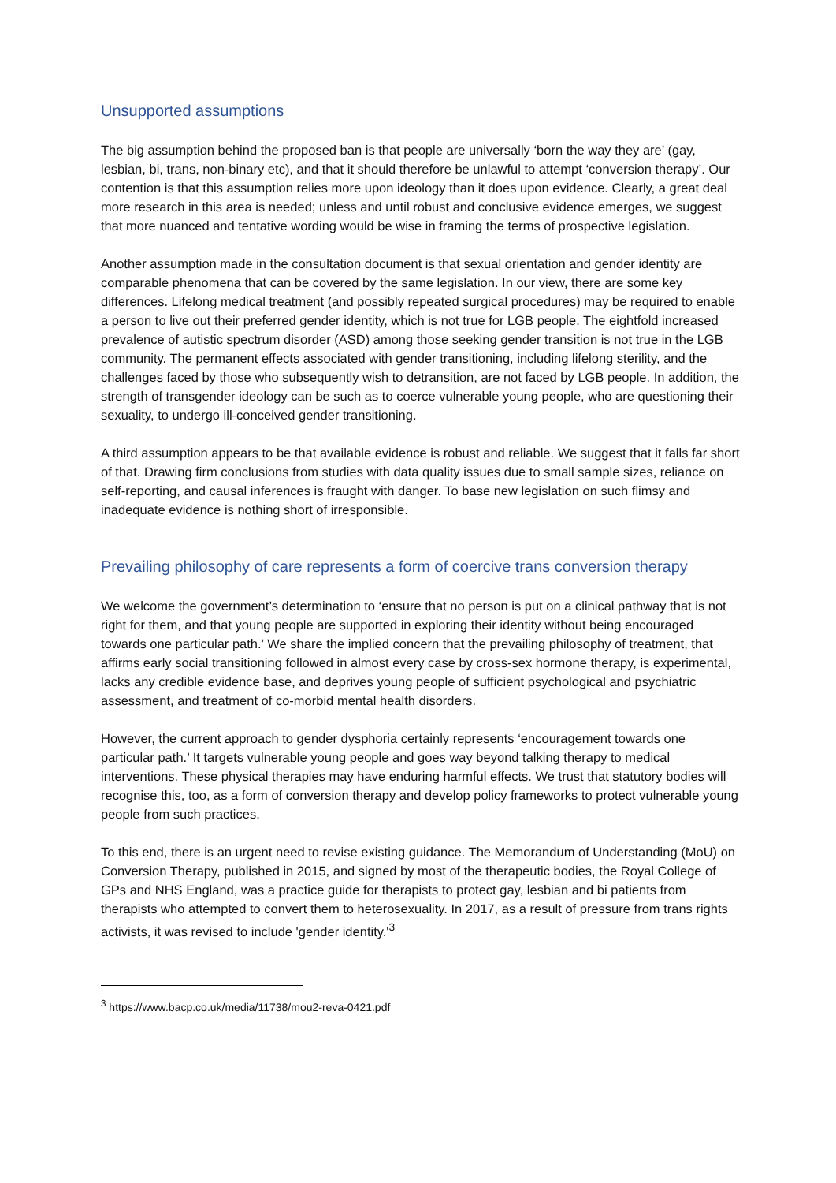Unsupported assumptions
The big assumption behind the proposed ban is that people are universally ‘born the way they are’ (gay, lesbian, bi, trans, non-binary etc), and that it should therefore be unlawful to attempt ‘conversion therapy’. Our contention is that this assumption relies more upon ideology than it does upon evidence. Clearly, a great deal more research in this area is needed; unless and until robust and conclusive evidence emerges, we suggest that more nuanced and tentative wording would be wise in framing the terms of prospective legislation.
Another assumption made in the consultation document is that sexual orientation and gender identity are comparable phenomena that can be covered by the same legislation. In our view, there are some key differences. Lifelong medical treatment (and possibly repeated surgical procedures) may be required to enable a person to live out their preferred gender identity, which is not true for LGB people. The eightfold increased prevalence of autistic spectrum disorder (ASD) among those seeking gender transition is not true in the LGB community. The permanent effects associated with gender transitioning, including lifelong sterility, and the challenges faced by those who subsequently wish to detransition, are not faced by LGB people. In addition, the strength of transgender ideology can be such as to coerce vulnerable young people, who are questioning their sexuality, to undergo ill-conceived gender transitioning.
A third assumption appears to be that available evidence is robust and reliable. We suggest that it falls far short of that. Drawing firm conclusions from studies with data quality issues due to small sample sizes, reliance on self-reporting, and causal inferences is fraught with danger. To base new legislation on such flimsy and inadequate evidence is nothing short of irresponsible.
Prevailing philosophy of care represents a form of coercive trans conversion therapy
We welcome the government’s determination to ‘ensure that no person is put on a clinical pathway that is not right for them, and that young people are supported in exploring their identity without being encouraged towards one particular path.’ We share the implied concern that the prevailing philosophy of treatment, that affirms early social transitioning followed in almost every case by cross-sex hormone therapy, is experimental, lacks any credible evidence base, and deprives young people of sufficient psychological and psychiatric assessment, and treatment of co-morbid mental health disorders.
However, the current approach to gender dysphoria certainly represents ‘encouragement towards one particular path.’ It targets vulnerable young people and goes way beyond talking therapy to medical interventions. These physical therapies may have enduring harmful effects. We trust that statutory bodies will recognise this, too, as a form of conversion therapy and develop policy frameworks to protect vulnerable young people from such practices.
To this end, there is an urgent need to revise existing guidance. The Memorandum of Understanding (MoU) on Conversion Therapy, published in 2015, and signed by most of the therapeutic bodies, the Royal College of GPs and NHS England, was a practice guide for therapists to protect gay, lesbian and bi patients from therapists who attempted to convert them to heterosexuality. In 2017, as a result of pressure from trans rights activists, it was revised to include 'gender identity.'<sup>3</sup>
<sup>3</sup> https://www.bacp.co.uk/media/11738/mou2-reva-0421.pdf